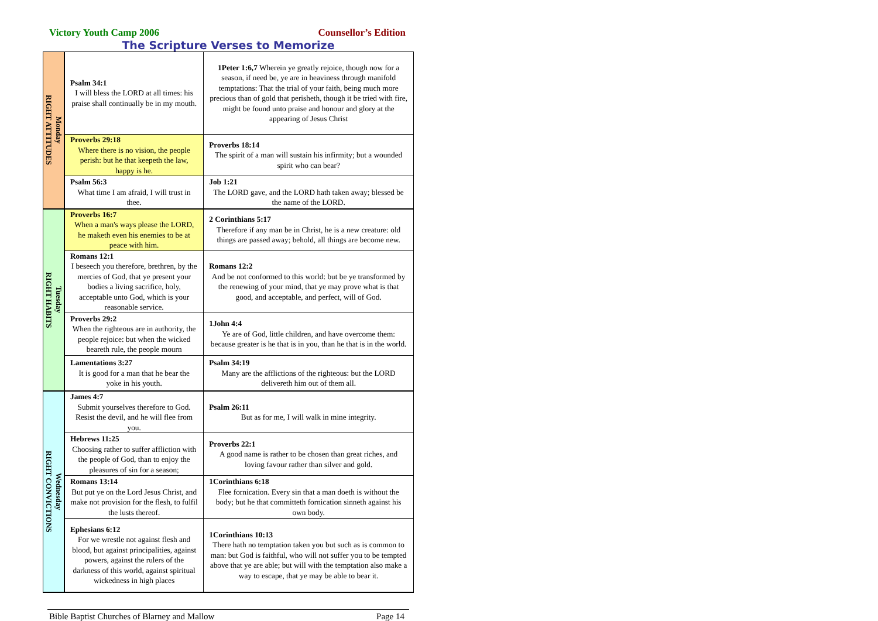Victory Youth Camp 2006 Counsellor’s Edition
The Scripture Verses to Memorize
| Monday RIGHT ATTITUDES | Psalm 34:1 I will bless the LORD at all times: his praise shall continually be in my mouth. | 1Peter 1:6,7 Wherein ye greatly rejoice, though now for a season, if need be, ye are in heaviness through manifold temptations: That the trial of your faith, being much more precious than of gold that perisheth, though it be tried with fire, might be found unto praise and honour and glory at the appearing of Jesus Christ |
| | Proverbs 29:18 Where there is no vision, the people perish: but he that keepeth the law, happy is he. | Proverbs 18:14 The spirit of a man will sustain his infirmity; but a wounded spirit who can bear? |
| | Psalm 56:3 What time I am afraid, I will trust in thee. | Job 1:21 The LORD gave, and the LORD hath taken away; blessed be the name of the LORD. |
| Tuesday RIGHT HABITS | Proverbs 16:7 When a man's ways please the LORD, he maketh even his enemies to be at peace with him. | 2 Corinthians 5:17 Therefore if any man be in Christ, he is a new creature: old things are passed away; behold, all things are become new. |
| | Romans 12:1 I beseech you therefore, brethren, by the mercies of God, that ye present your bodies a living sacrifice, holy, acceptable unto God, which is your reasonable service. | Romans 12:2 And be not conformed to this world: but be ye transformed by the renewing of your mind, that ye may prove what is that good, and acceptable, and perfect, will of God. |
| | Proverbs 29:2 When the righteous are in authority, the people rejoice: but when the wicked beareth rule, the people mourn | 1John 4:4 Ye are of God, little children, and have overcome them: because greater is he that is in you, than he that is in the world. |
| | Lamentations 3:27 It is good for a man that he bear the yoke in his youth. | Psalm 34:19 Many are the afflictions of the righteous: but the LORD delivereth him out of them all. |
| Wednesday RIGHT CONVICTIONS | James 4:7 Submit yourselves therefore to God. Resist the devil, and he will flee from you. | Psalm 26:11 But as for me, I will walk in mine integrity. |
| | Hebrews 11:25 Choosing rather to suffer affliction with the people of God, than to enjoy the pleasures of sin for a season; | Proverbs 22:1 A good name is rather to be chosen than great riches, and loving favour rather than silver and gold. |
| | Romans 13:14 But put ye on the Lord Jesus Christ, and make not provision for the flesh, to fulfil the lusts thereof. | 1Corinthians 6:18 Flee fornication. Every sin that a man doeth is without the body; but he that committeth fornication sinneth against his own body. |
| | Ephesians 6:12 For we wrestle not against flesh and blood, but against principalities, against powers, against the rulers of the darkness of this world, against spiritual wickedness in high places | 1Corinthians 10:13 There hath no temptation taken you but such as is common to man: but God is faithful, who will not suffer you to be tempted above that ye are able; but will with the temptation also make a way to escape, that ye may be able to bear it. |
Bible Baptist Churches of Blarney and Mallow Page 14